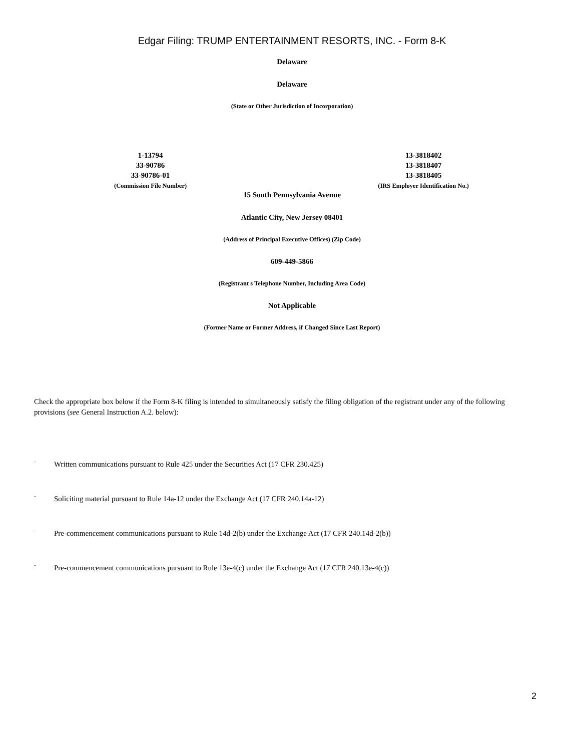Edgar Filing: TRUMP ENTERTAINMENT RESORTS, INC. - Form 8-K
Delaware
Delaware
(State or Other Jurisdiction of Incorporation)
1-13794
33-90786
33-90786-01
(Commission File Number)
13-3818402
13-3818407
13-3818405
(IRS Employer Identification No.)
15 South Pennsylvania Avenue
Atlantic City, New Jersey 08401
(Address of Principal Executive Offices) (Zip Code)
609-449-5866
(Registrant s Telephone Number, Including Area Code)
Not Applicable
(Former Name or Former Address, if Changed Since Last Report)
Check the appropriate box below if the Form 8-K filing is intended to simultaneously satisfy the filing obligation of the registrant under any of the following provisions (see General Instruction A.2. below):
¨ Written communications pursuant to Rule 425 under the Securities Act (17 CFR 230.425)
¨ Soliciting material pursuant to Rule 14a-12 under the Exchange Act (17 CFR 240.14a-12)
¨ Pre-commencement communications pursuant to Rule 14d-2(b) under the Exchange Act (17 CFR 240.14d-2(b))
¨ Pre-commencement communications pursuant to Rule 13e-4(c) under the Exchange Act (17 CFR 240.13e-4(c))
2